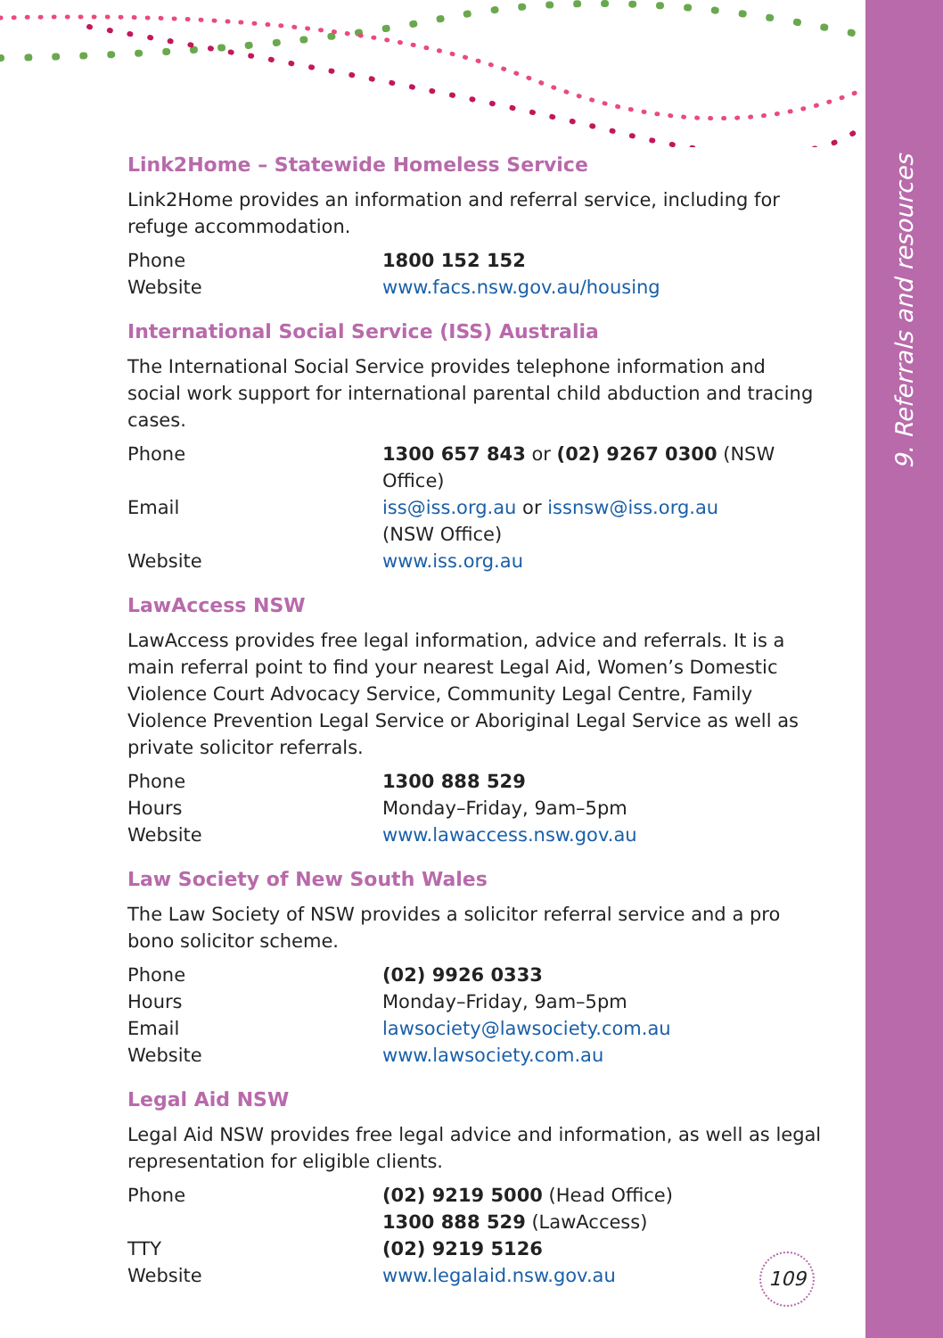9. Referrals and resources
Link2Home – Statewide Homeless Service
Link2Home provides an information and referral service, including for refuge accommodation.
| Phone | 1800 152 152 |
| Website | www.facs.nsw.gov.au/housing |
International Social Service (ISS) Australia
The International Social Service provides telephone information and social work support for international parental child abduction and tracing cases.
| Phone | 1300 657 843 or (02) 9267 0300 (NSW Office) |
| Email | iss@iss.org.au or issnsw@iss.org.au (NSW Office) |
| Website | www.iss.org.au |
LawAccess NSW
LawAccess provides free legal information, advice and referrals. It is a main referral point to find your nearest Legal Aid, Women’s Domestic Violence Court Advocacy Service, Community Legal Centre, Family Violence Prevention Legal Service or Aboriginal Legal Service as well as private solicitor referrals.
| Phone | 1300 888 529 |
| Hours | Monday–Friday, 9am–5pm |
| Website | www.lawaccess.nsw.gov.au |
Law Society of New South Wales
The Law Society of NSW provides a solicitor referral service and a pro bono solicitor scheme.
| Phone | (02) 9926 0333 |
| Hours | Monday–Friday, 9am–5pm |
| Email | lawsociety@lawsociety.com.au |
| Website | www.lawsociety.com.au |
Legal Aid NSW
Legal Aid NSW provides free legal advice and information, as well as legal representation for eligible clients.
| Phone | (02) 9219 5000 (Head Office) 1300 888 529 (LawAccess) |
| TTY | (02) 9219 5126 |
| Website | www.legalaid.nsw.gov.au |
109